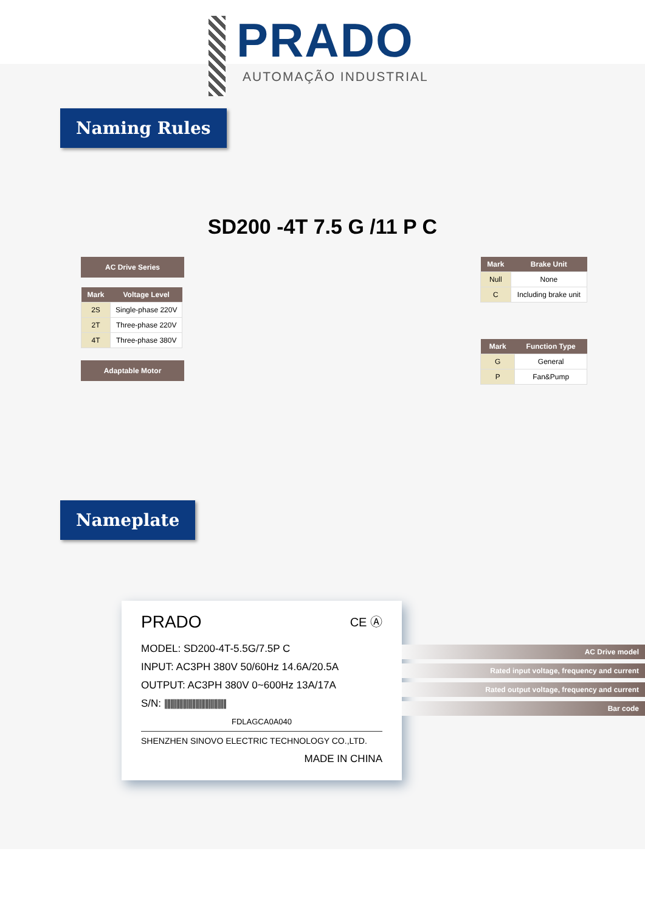PRADO
AUTOMAÇÃO INDUSTRIAL
Naming Rules
SD200 -4T 7.5 G /11 P C
AC Drive Series
| Mark | Voltage Level |
| --- | --- |
| 2S | Single-phase 220V |
| 2T | Three-phase 220V |
| 4T | Three-phase 380V |
Adaptable Motor
| Mark | Brake Unit |
| --- | --- |
| Null | None |
| C | Including brake unit |
| Mark | Function Type |
| --- | --- |
| G | General |
| P | Fan&Pump |
Nameplate
PRADO CE Ⓐ
MODEL: SD200-4T-5.5G/7.5P C
INPUT: AC3PH 380V 50/60Hz 14.6A/20.5A
OUTPUT: AC3PH 380V 0~600Hz 13A/17A
S/N: ||||||||||||||||||||||||||||||||||||||||||
FDLAGCA0A040
SHENZHEN SINOVO ELECTRIC TECHNOLOGY CO.,LTD.
MADE IN CHINA
AC Drive model
Rated input voltage, frequency and current
Rated output voltage, frequency and current
Bar code